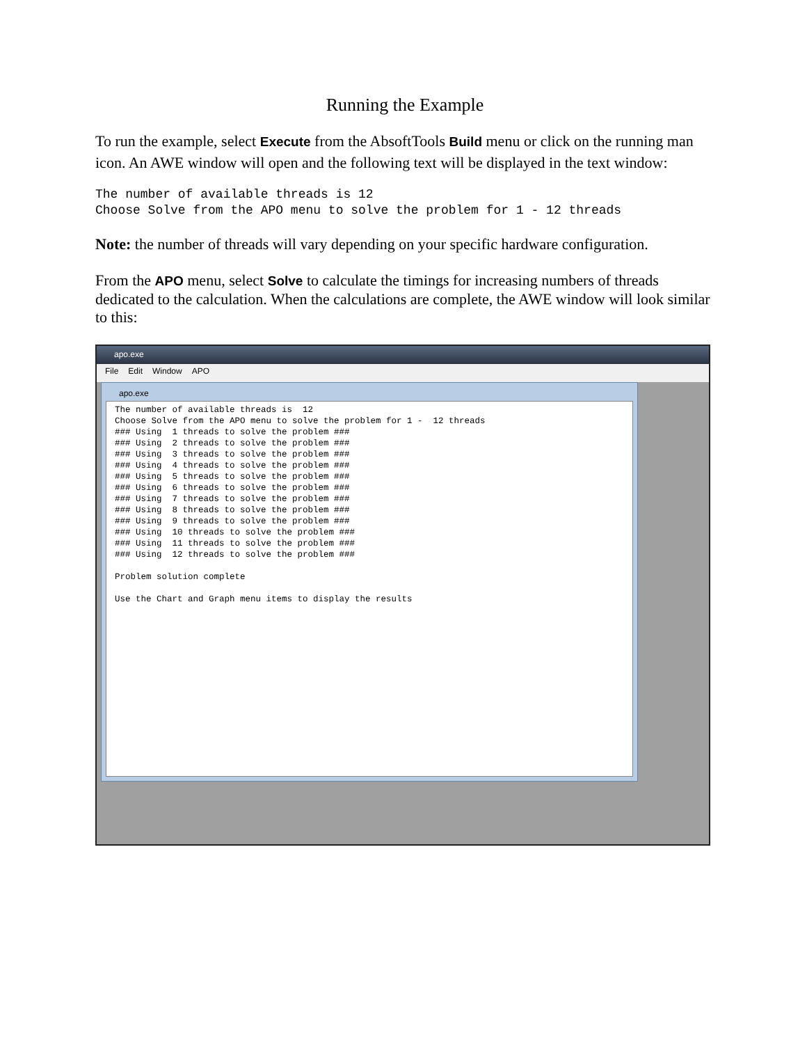Running the Example
To run the example, select Execute from the AbsoftTools Build menu or click on the running man icon. An AWE window will open and the following text will be displayed in the text window:
The number of available threads is 12
Choose Solve from the APO menu to solve the problem for 1 - 12 threads
Note: the number of threads will vary depending on your specific hardware configuration.
From the APO menu, select Solve to calculate the timings for increasing numbers of threads dedicated to the calculation. When the calculations are complete, the AWE window will look similar to this:
apo.exe
File Edit Window APO
apo.exe
The number of available threads is  12
Choose Solve from the APO menu to solve the problem for 1 -  12 threads
### Using  1 threads to solve the problem ###
### Using  2 threads to solve the problem ###
### Using  3 threads to solve the problem ###
### Using  4 threads to solve the problem ###
### Using  5 threads to solve the problem ###
### Using  6 threads to solve the problem ###
### Using  7 threads to solve the problem ###
### Using  8 threads to solve the problem ###
### Using  9 threads to solve the problem ###
### Using  10 threads to solve the problem ###
### Using  11 threads to solve the problem ###
### Using  12 threads to solve the problem ###

Problem solution complete

Use the Chart and Graph menu items to display the results